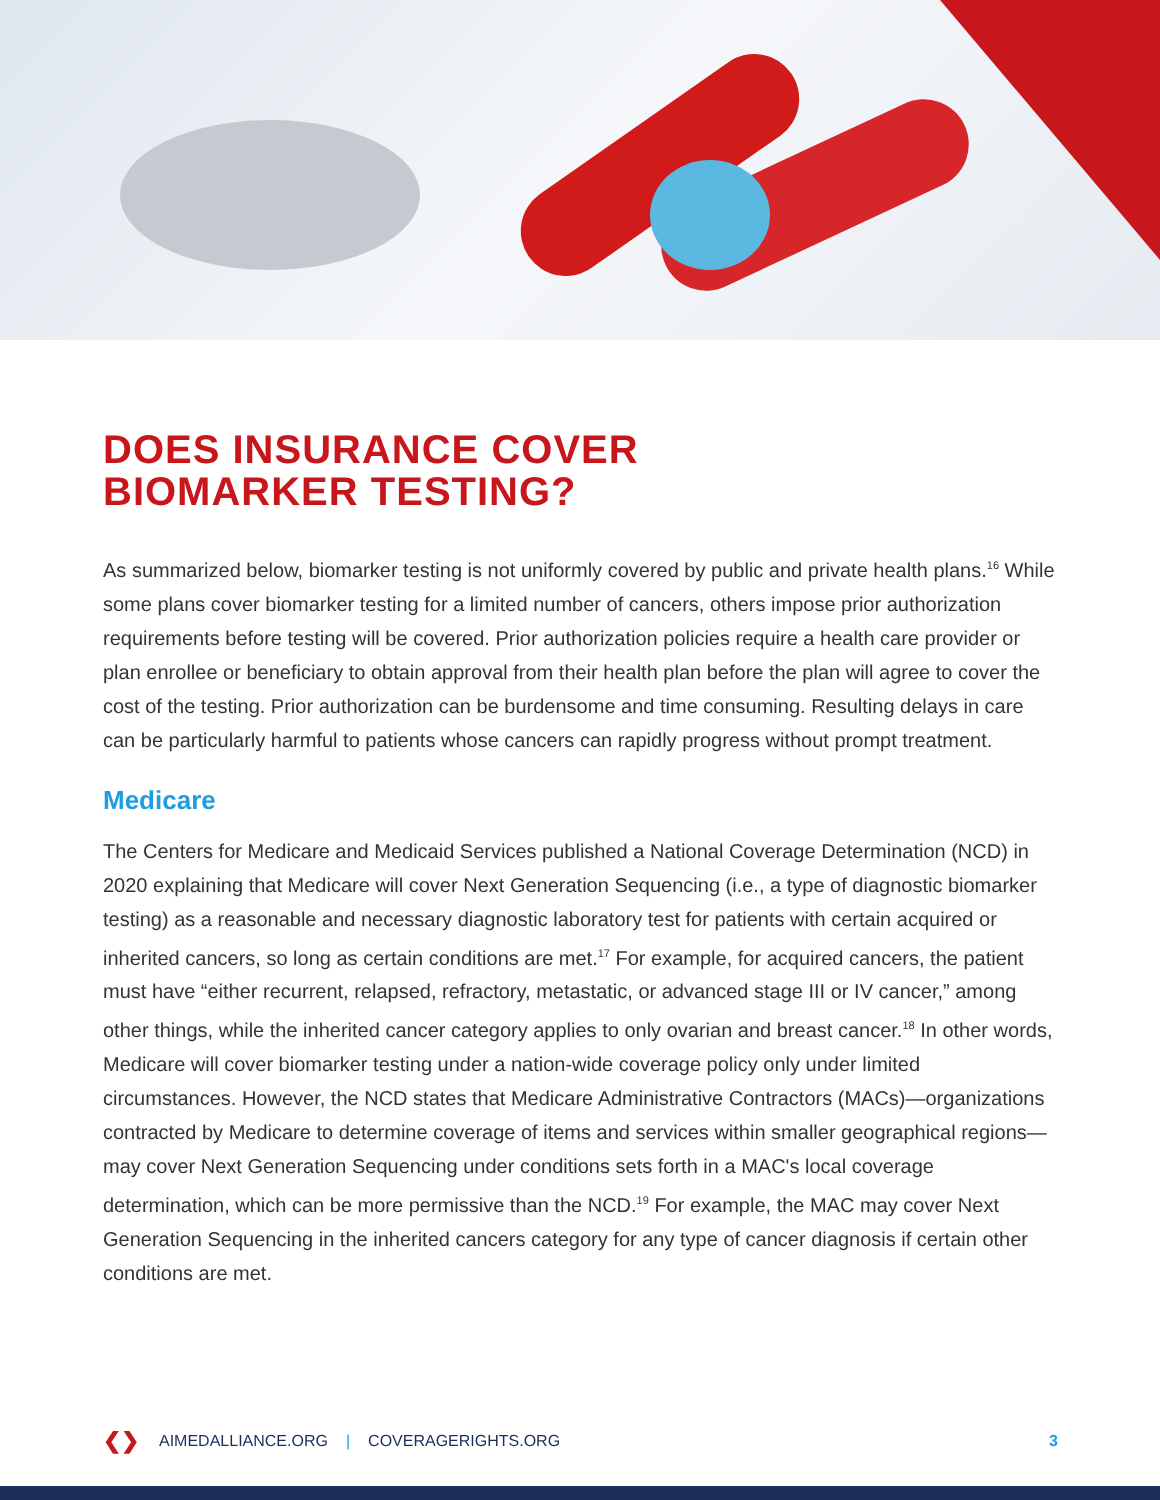DOES INSURANCE COVER
BIOMARKER TESTING?
As summarized below, biomarker testing is not uniformly covered by public and private health plans.<sup>16</sup> While some plans cover biomarker testing for a limited number of cancers, others impose prior authorization requirements before testing will be covered. Prior authorization policies require a health care provider or plan enrollee or beneficiary to obtain approval from their health plan before the plan will agree to cover the cost of the testing. Prior authorization can be burdensome and time consuming. Resulting delays in care can be particularly harmful to patients whose cancers can rapidly progress without prompt treatment.
Medicare
The Centers for Medicare and Medicaid Services published a National Coverage Determination (NCD) in 2020 explaining that Medicare will cover Next Generation Sequencing (i.e., a type of diagnostic biomarker testing) as a reasonable and necessary diagnostic laboratory test for patients with certain acquired or inherited cancers, so long as certain conditions are met.<sup>17</sup> For example, for acquired cancers, the patient must have “either recurrent, relapsed, refractory, metastatic, or advanced stage III or IV cancer,” among other things, while the inherited cancer category applies to only ovarian and breast cancer.<sup>18</sup> In other words, Medicare will cover biomarker testing under a nation-wide coverage policy only under limited circumstances. However, the NCD states that Medicare Administrative Contractors (MACs)—organizations contracted by Medicare to determine coverage of items and services within smaller geographical regions—may cover Next Generation Sequencing under conditions sets forth in a MAC's local coverage determination, which can be more permissive than the NCD.<sup>19</sup> For example, the MAC may cover Next Generation Sequencing in the inherited cancers category for any type of cancer diagnosis if certain other conditions are met.
❮❯ AIMEDALLIANCE.ORG | COVERAGERIGHTS.ORG 3